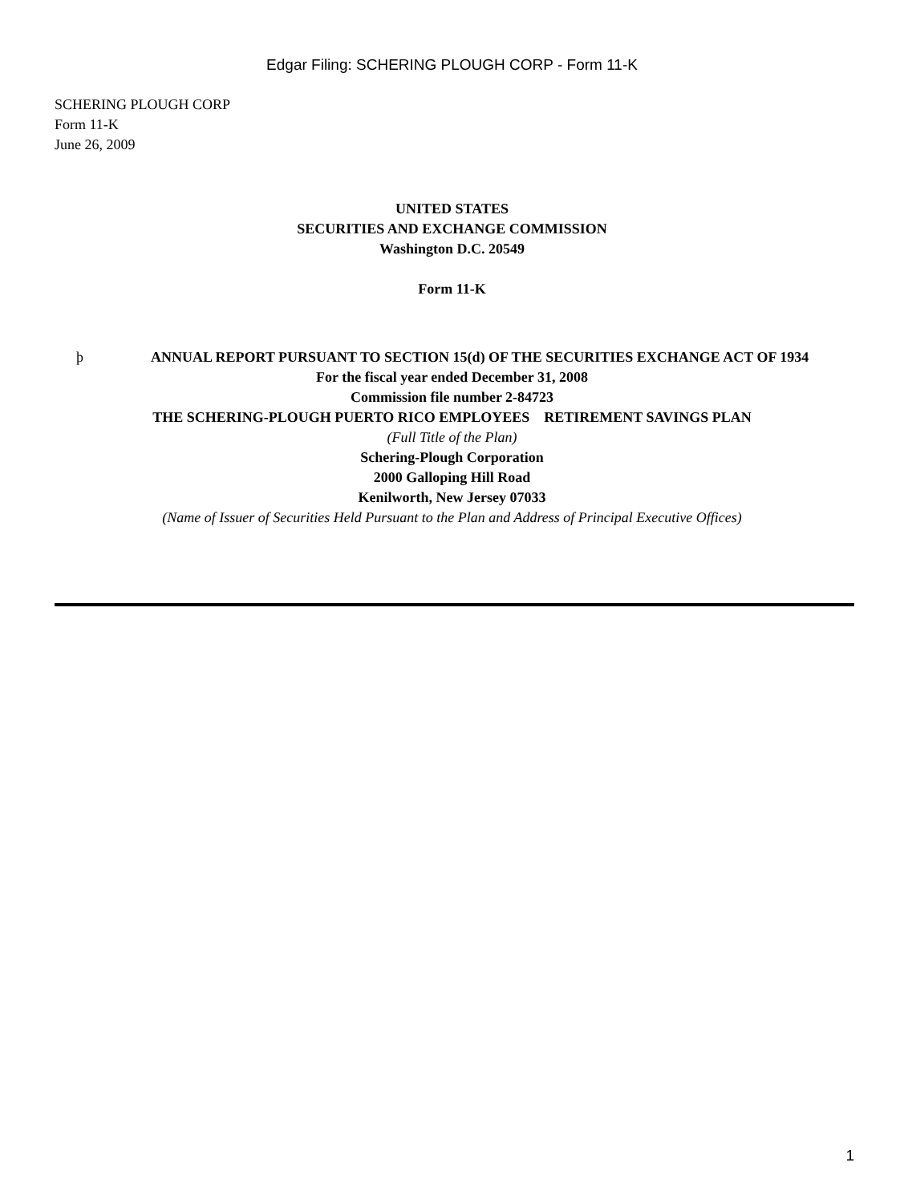Edgar Filing: SCHERING PLOUGH CORP - Form 11-K
SCHERING PLOUGH CORP
Form 11-K
June 26, 2009
UNITED STATES
SECURITIES AND EXCHANGE COMMISSION
Washington D.C. 20549
Form 11-K
þ ANNUAL REPORT PURSUANT TO SECTION 15(d) OF THE SECURITIES EXCHANGE ACT OF 1934
For the fiscal year ended December 31, 2008
Commission file number 2-84723
THE SCHERING-PLOUGH PUERTO RICO EMPLOYEES RETIREMENT SAVINGS PLAN
(Full Title of the Plan)
Schering-Plough Corporation
2000 Galloping Hill Road
Kenilworth, New Jersey 07033
(Name of Issuer of Securities Held Pursuant to the Plan and Address of Principal Executive Offices)
1